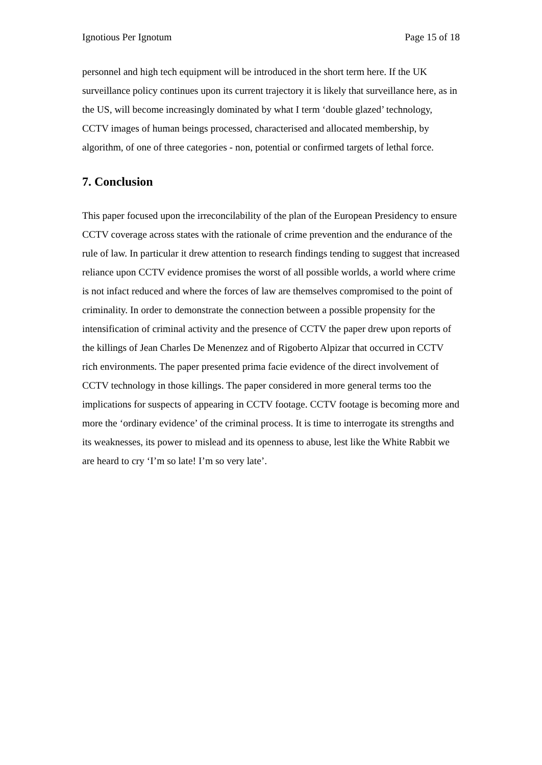Ignotious Per Ignotum Page 15 of 18
personnel and high tech equipment will be introduced in the short term here. If the UK surveillance policy continues upon its current trajectory it is likely that surveillance here, as in the US, will become increasingly dominated by what I term ‘double glazed’ technology, CCTV images of human beings processed, characterised and allocated membership, by algorithm, of one of three categories - non, potential or confirmed targets of lethal force.
7. Conclusion
This paper focused upon the irreconcilability of the plan of the European Presidency to ensure CCTV coverage across states with the rationale of crime prevention and the endurance of the rule of law. In particular it drew attention to research findings tending to suggest that increased reliance upon CCTV evidence promises the worst of all possible worlds, a world where crime is not infact reduced and where the forces of law are themselves compromised to the point of criminality. In order to demonstrate the connection between a possible propensity for the intensification of criminal activity and the presence of CCTV the paper drew upon reports of the killings of Jean Charles De Menenzez and of Rigoberto Alpizar that occurred in CCTV rich environments. The paper presented prima facie evidence of the direct involvement of CCTV technology in those killings. The paper considered in more general terms too the implications for suspects of appearing in CCTV footage. CCTV footage is becoming more and more the ‘ordinary evidence’ of the criminal process. It is time to interrogate its strengths and its weaknesses, its power to mislead and its openness to abuse, lest like the White Rabbit we are heard to cry ‘I’m so late! I’m so very late’.